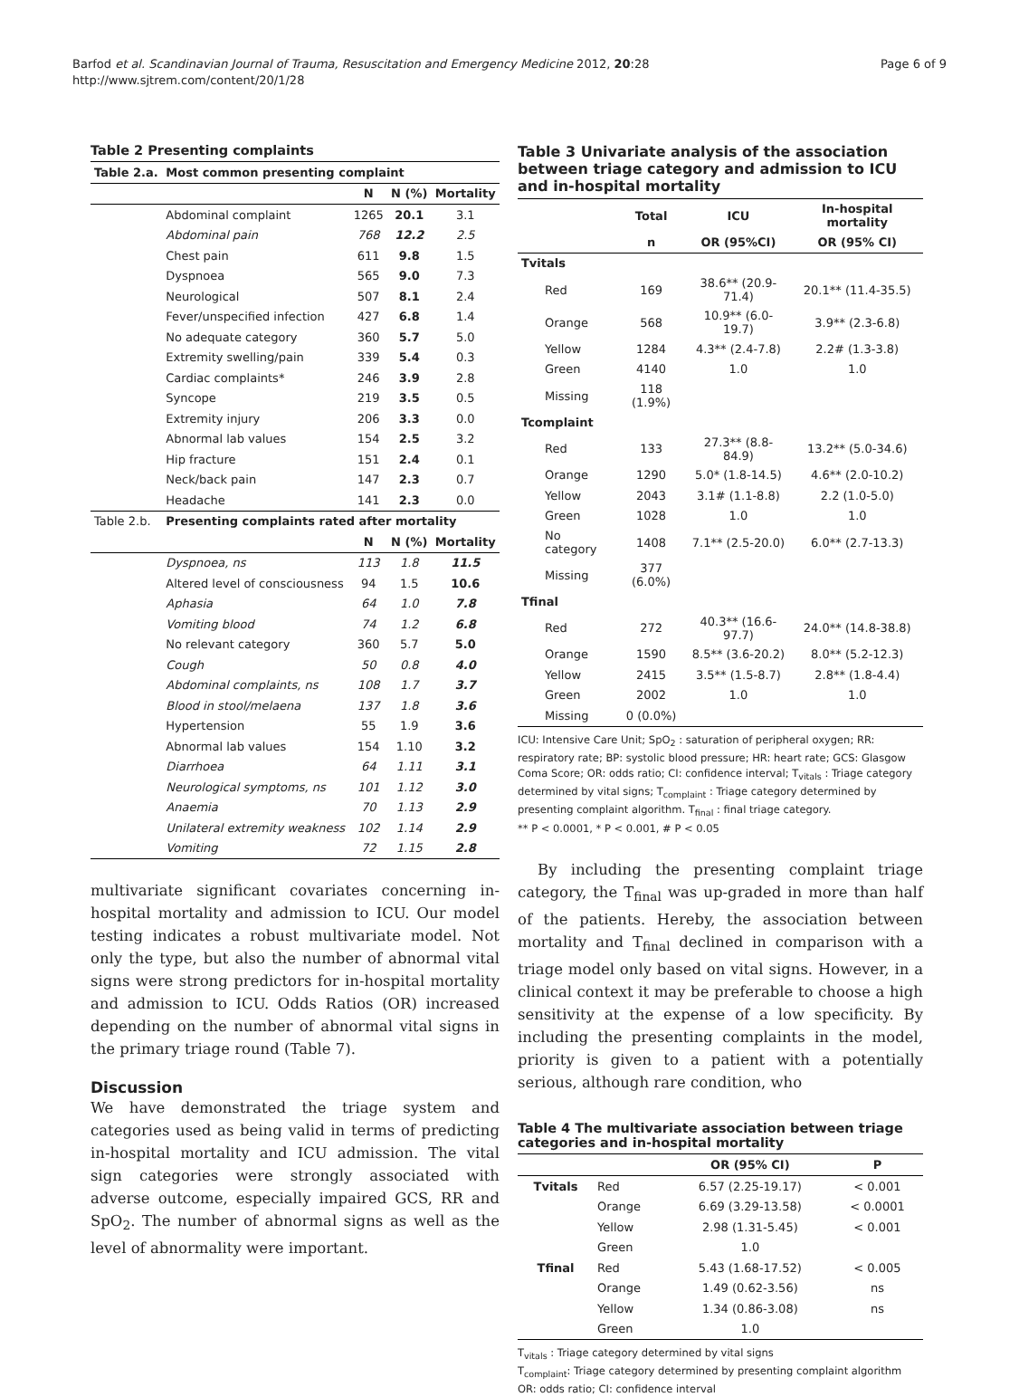Barfod et al. Scandinavian Journal of Trauma, Resuscitation and Emergency Medicine 2012, 20:28
http://www.sjtrem.com/content/20/1/28
Page 6 of 9
Table 2 Presenting complaints
| Table 2.a. | Most common presenting complaint | | | |
| --- | --- | --- | --- | --- |
| | | N | N (%) | Mortality |
| | Abdominal complaint | 1265 | 20.1 | 3.1 |
| | Abdominal pain | 768 | 12.2 | 2.5 |
| | Chest pain | 611 | 9.8 | 1.5 |
| | Dyspnoea | 565 | 9.0 | 7.3 |
| | Neurological | 507 | 8.1 | 2.4 |
| | Fever/unspecified infection | 427 | 6.8 | 1.4 |
| | No adequate category | 360 | 5.7 | 5.0 |
| | Extremity swelling/pain | 339 | 5.4 | 0.3 |
| | Cardiac complaints* | 246 | 3.9 | 2.8 |
| | Syncope | 219 | 3.5 | 0.5 |
| | Extremity injury | 206 | 3.3 | 0.0 |
| | Abnormal lab values | 154 | 2.5 | 3.2 |
| | Hip fracture | 151 | 2.4 | 0.1 |
| | Neck/back pain | 147 | 2.3 | 0.7 |
| | Headache | 141 | 2.3 | 0.0 |
| Table 2.b. | Presenting complaints rated after mortality | | | |
| | | N | N (%) | Mortality |
| | Dyspnoea, ns | 113 | 1.8 | 11.5 |
| | Altered level of consciousness | 94 | 1.5 | 10.6 |
| | Aphasia | 64 | 1.0 | 7.8 |
| | Vomiting blood | 74 | 1.2 | 6.8 |
| | No relevant category | 360 | 5.7 | 5.0 |
| | Cough | 50 | 0.8 | 4.0 |
| | Abdominal complaints, ns | 108 | 1.7 | 3.7 |
| | Blood in stool/melaena | 137 | 1.8 | 3.6 |
| | Hypertension | 55 | 1.9 | 3.6 |
| | Abnormal lab values | 154 | 1.10 | 3.2 |
| | Diarrhoea | 64 | 1.11 | 3.1 |
| | Neurological symptoms, ns | 101 | 1.12 | 3.0 |
| | Anaemia | 70 | 1.13 | 2.9 |
| | Unilateral extremity weakness | 102 | 1.14 | 2.9 |
| | Vomiting | 72 | 1.15 | 2.8 |
multivariate significant covariates concerning in-hospital mortality and admission to ICU. Our model testing indicates a robust multivariate model. Not only the type, but also the number of abnormal vital signs were strong predictors for in-hospital mortality and admission to ICU. Odds Ratios (OR) increased depending on the number of abnormal vital signs in the primary triage round (Table 7).
Discussion
We have demonstrated the triage system and categories used as being valid in terms of predicting in-hospital mortality and ICU admission. The vital sign categories were strongly associated with adverse outcome, especially impaired GCS, RR and SpO<sub>2</sub>. The number of abnormal signs as well as the level of abnormality were important.
Table 3 Univariate analysis of the association between triage category and admission to ICU and in-hospital mortality
| | Total | ICU | In-hospital mortality |
| --- | --- | --- | --- |
| | n | OR (95%CI) | OR (95% CI) |
| Tvitals | | | |
| Red | 169 | 38.6** (20.9-71.4) | 20.1** (11.4-35.5) |
| Orange | 568 | 10.9** (6.0-19.7) | 3.9** (2.3-6.8) |
| Yellow | 1284 | 4.3** (2.4-7.8) | 2.2# (1.3-3.8) |
| Green | 4140 | 1.0 | 1.0 |
| Missing | 118 (1.9%) | | |
| Tcomplaint | | | |
| Red | 133 | 27.3** (8.8-84.9) | 13.2** (5.0-34.6) |
| Orange | 1290 | 5.0* (1.8-14.5) | 4.6** (2.0-10.2) |
| Yellow | 2043 | 3.1# (1.1-8.8) | 2.2 (1.0-5.0) |
| Green | 1028 | 1.0 | 1.0 |
| No category | 1408 | 7.1** (2.5-20.0) | 6.0** (2.7-13.3) |
| Missing | 377 (6.0%) | | |
| Tfinal | | | |
| Red | 272 | 40.3** (16.6-97.7) | 24.0** (14.8-38.8) |
| Orange | 1590 | 8.5** (3.6-20.2) | 8.0** (5.2-12.3) |
| Yellow | 2415 | 3.5** (1.5-8.7) | 2.8** (1.8-4.4) |
| Green | 2002 | 1.0 | 1.0 |
| Missing | 0 (0.0%) | | |
ICU: Intensive Care Unit; SpO<sub>2</sub> : saturation of peripheral oxygen; RR: respiratory rate; BP: systolic blood pressure; HR: heart rate; GCS: Glasgow Coma Score; OR: odds ratio; CI: confidence interval; T<sub>vitals</sub> : Triage category determined by vital signs; T<sub>complaint</sub> : Triage category determined by presenting complaint algorithm. T<sub>final</sub> : final triage category.
** P < 0.0001, * P < 0.001, # P < 0.05
By including the presenting complaint triage category, the T<sub>final</sub> was up-graded in more than half of the patients. Hereby, the association between mortality and T<sub>final</sub> declined in comparison with a triage model only based on vital signs. However, in a clinical context it may be preferable to choose a high sensitivity at the expense of a low specificity. By including the presenting complaints in the model, priority is given to a patient with a potentially serious, although rare condition, who
Table 4 The multivariate association between triage categories and in-hospital mortality
| | | OR (95% CI) | P |
| --- | --- | --- | --- |
| Tvitals | Red | 6.57 (2.25-19.17) | < 0.001 |
| | Orange | 6.69 (3.29-13.58) | < 0.0001 |
| | Yellow | 2.98 (1.31-5.45) | < 0.001 |
| | Green | 1.0 | |
| Tfinal | Red | 5.43 (1.68-17.52) | < 0.005 |
| | Orange | 1.49 (0.62-3.56) | ns |
| | Yellow | 1.34 (0.86-3.08) | ns |
| | Green | 1.0 | |
T<sub>vitals</sub> : Triage category determined by vital signs
T<sub>complaint</sub>: Triage category determined by presenting complaint algorithm
OR: odds ratio; CI: confidence interval